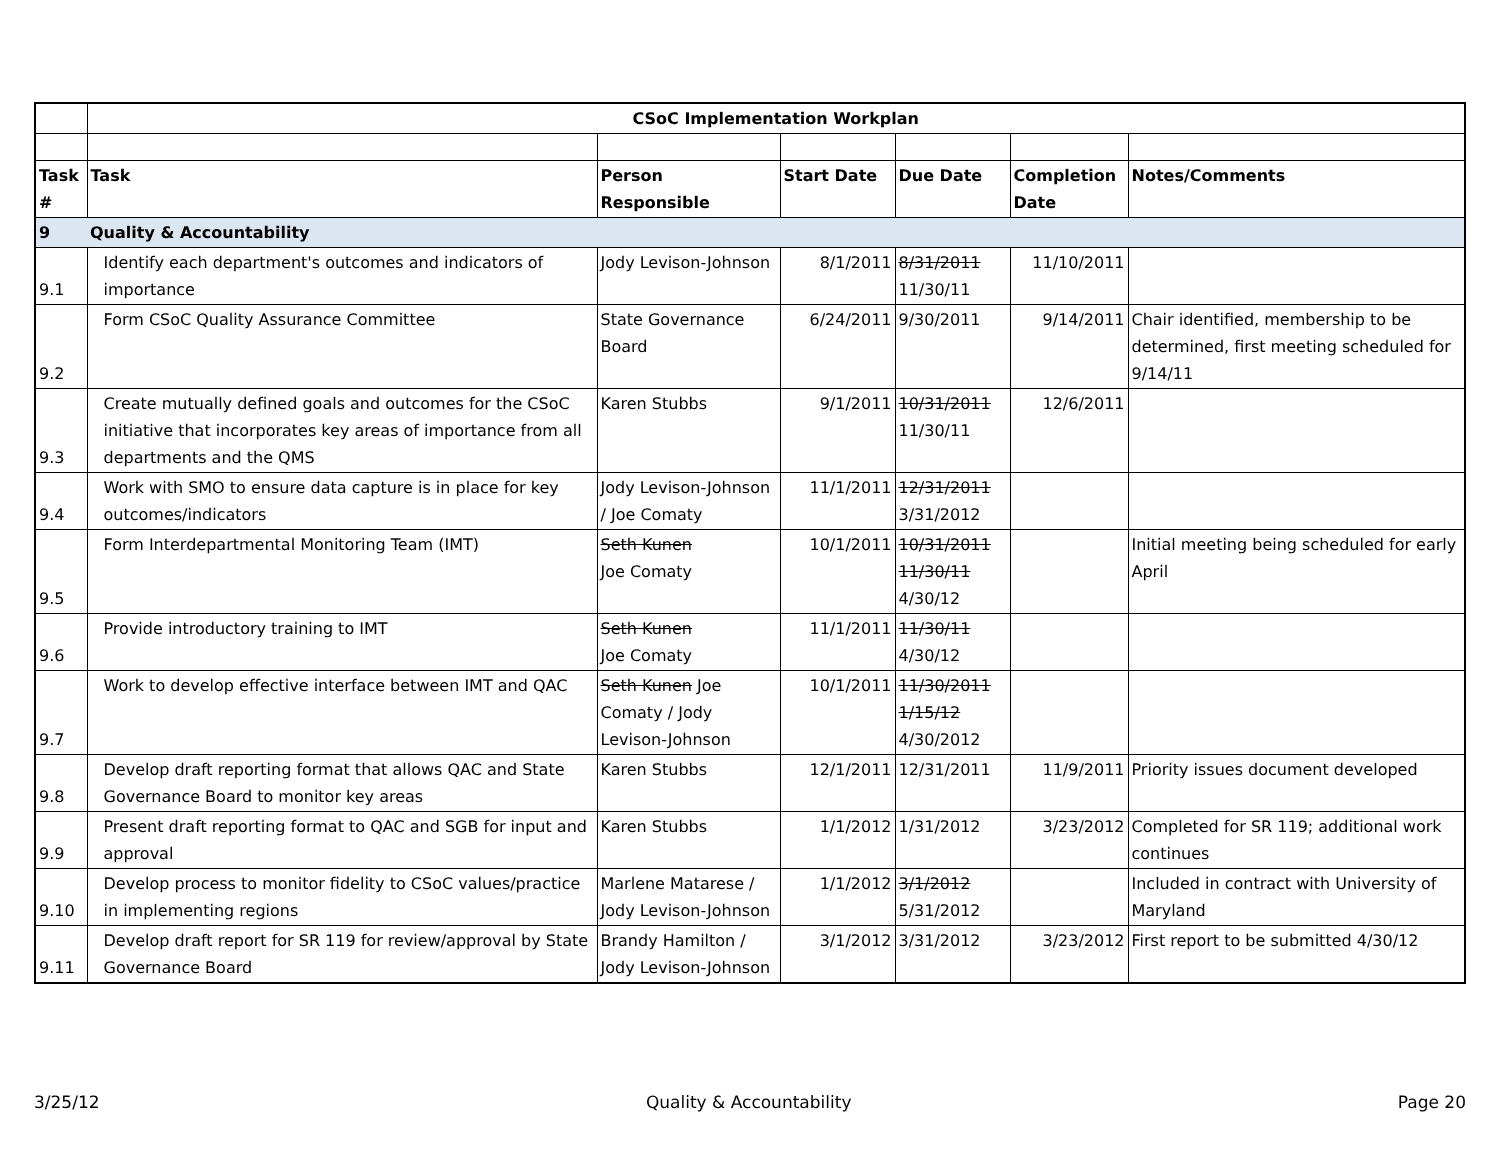| | CSoC Implementation Workplan | | | | | |
| Task # | Task | Person Responsible | Start Date | Due Date | Completion Date | Notes/Comments |
| 9 | Quality & Accountability | | | | | |
| 9.1 | Identify each department's outcomes and indicators of importance | Jody Levison-Johnson | 8/1/2011 | 8/31/2011 11/30/11 | 11/10/2011 | |
| 9.2 | Form CSoC Quality Assurance Committee | State Governance Board | 6/24/2011 | 9/30/2011 | 9/14/2011 | Chair identified, membership to be determined, first meeting scheduled for 9/14/11 |
| 9.3 | Create mutually defined goals and outcomes for the CSoC initiative that incorporates key areas of importance from all departments and the QMS | Karen Stubbs | 9/1/2011 | 10/31/2011 11/30/11 | 12/6/2011 | |
| 9.4 | Work with SMO to ensure data capture is in place for key outcomes/indicators | Jody Levison-Johnson / Joe Comaty | 11/1/2011 | 12/31/2011 3/31/2012 | | |
| 9.5 | Form Interdepartmental Monitoring Team (IMT) | Seth Kunen Joe Comaty | 10/1/2011 | 10/31/2011 11/30/11 4/30/12 | | Initial meeting being scheduled for early April |
| 9.6 | Provide introductory training to IMT | Seth Kunen Joe Comaty | 11/1/2011 | 11/30/11 4/30/12 | | |
| 9.7 | Work to develop effective interface between IMT and QAC | Seth Kunen Joe Comaty / Jody Levison-Johnson | 10/1/2011 | 11/30/2011 1/15/12 4/30/2012 | | |
| 9.8 | Develop draft reporting format that allows QAC and State Governance Board to monitor key areas | Karen Stubbs | 12/1/2011 | 12/31/2011 | 11/9/2011 | Priority issues document developed |
| 9.9 | Present draft reporting format to QAC and SGB for input and approval | Karen Stubbs | 1/1/2012 | 1/31/2012 | 3/23/2012 | Completed for SR 119; additional work continues |
| 9.10 | Develop process to monitor fidelity to CSoC values/practice in implementing regions | Marlene Matarese / Jody Levison-Johnson | 1/1/2012 | 3/1/2012 5/31/2012 | | Included in contract with University of Maryland |
| 9.11 | Develop draft report for SR 119 for review/approval by State Governance Board | Brandy Hamilton / Jody Levison-Johnson | 3/1/2012 | 3/31/2012 | 3/23/2012 | First report to be submitted 4/30/12 |
3/25/12 Quality & Accountability Page 20